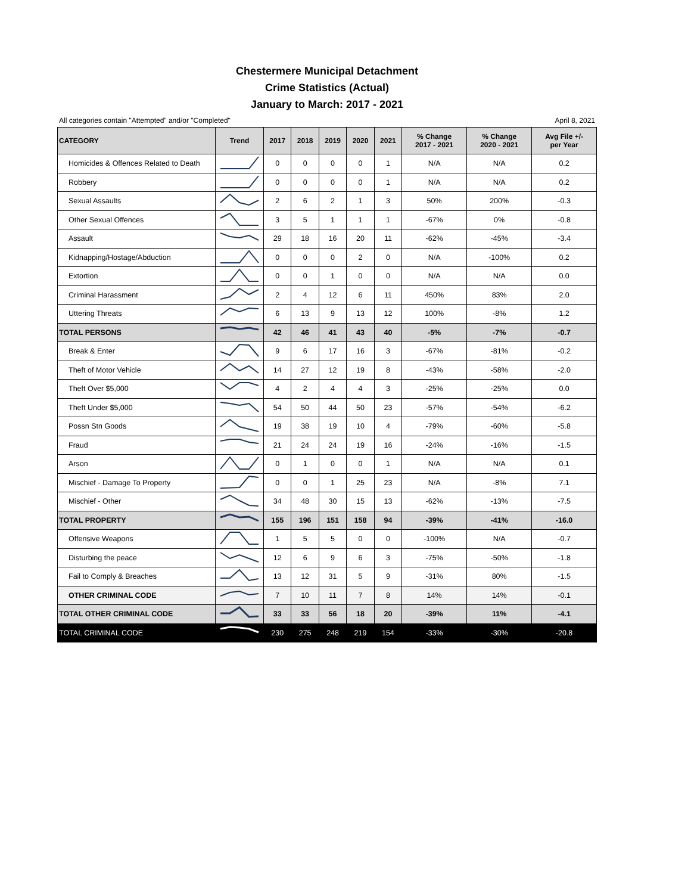Chestermere Municipal Detachment
Crime Statistics (Actual)
January to March: 2017 - 2021
All categories contain "Attempted" and/or "Completed" April 8, 2021
| CATEGORY | Trend | 2017 | 2018 | 2019 | 2020 | 2021 | % Change 2017 - 2021 | % Change 2020 - 2021 | Avg File +/- per Year |
| --- | --- | --- | --- | --- | --- | --- | --- | --- | --- |
| Homicides & Offences Related to Death | | 0 | 0 | 0 | 0 | 1 | N/A | N/A | 0.2 |
| Robbery | | 0 | 0 | 0 | 0 | 1 | N/A | N/A | 0.2 |
| Sexual Assaults | | 2 | 6 | 2 | 1 | 3 | 50% | 200% | -0.3 |
| Other Sexual Offences | | 3 | 5 | 1 | 1 | 1 | -67% | 0% | -0.8 |
| Assault | | 29 | 18 | 16 | 20 | 11 | -62% | -45% | -3.4 |
| Kidnapping/Hostage/Abduction | | 0 | 0 | 0 | 2 | 0 | N/A | -100% | 0.2 |
| Extortion | | 0 | 0 | 1 | 0 | 0 | N/A | N/A | 0.0 |
| Criminal Harassment | | 2 | 4 | 12 | 6 | 11 | 450% | 83% | 2.0 |
| Uttering Threats | | 6 | 13 | 9 | 13 | 12 | 100% | -8% | 1.2 |
| TOTAL PERSONS | | 42 | 46 | 41 | 43 | 40 | -5% | -7% | -0.7 |
| Break & Enter | | 9 | 6 | 17 | 16 | 3 | -67% | -81% | -0.2 |
| Theft of Motor Vehicle | | 14 | 27 | 12 | 19 | 8 | -43% | -58% | -2.0 |
| Theft Over $5,000 | | 4 | 2 | 4 | 4 | 3 | -25% | -25% | 0.0 |
| Theft Under $5,000 | | 54 | 50 | 44 | 50 | 23 | -57% | -54% | -6.2 |
| Possn Stn Goods | | 19 | 38 | 19 | 10 | 4 | -79% | -60% | -5.8 |
| Fraud | | 21 | 24 | 24 | 19 | 16 | -24% | -16% | -1.5 |
| Arson | | 0 | 1 | 0 | 0 | 1 | N/A | N/A | 0.1 |
| Mischief - Damage To Property | | 0 | 0 | 1 | 25 | 23 | N/A | -8% | 7.1 |
| Mischief - Other | | 34 | 48 | 30 | 15 | 13 | -62% | -13% | -7.5 |
| TOTAL PROPERTY | | 155 | 196 | 151 | 158 | 94 | -39% | -41% | -16.0 |
| Offensive Weapons | | 1 | 5 | 5 | 0 | 0 | -100% | N/A | -0.7 |
| Disturbing the peace | | 12 | 6 | 9 | 6 | 3 | -75% | -50% | -1.8 |
| Fail to Comply & Breaches | | 13 | 12 | 31 | 5 | 9 | -31% | 80% | -1.5 |
| OTHER CRIMINAL CODE | | 7 | 10 | 11 | 7 | 8 | 14% | 14% | -0.1 |
| TOTAL OTHER CRIMINAL CODE | | 33 | 33 | 56 | 18 | 20 | -39% | 11% | -4.1 |
| TOTAL CRIMINAL CODE | | 230 | 275 | 248 | 219 | 154 | -33% | -30% | -20.8 |